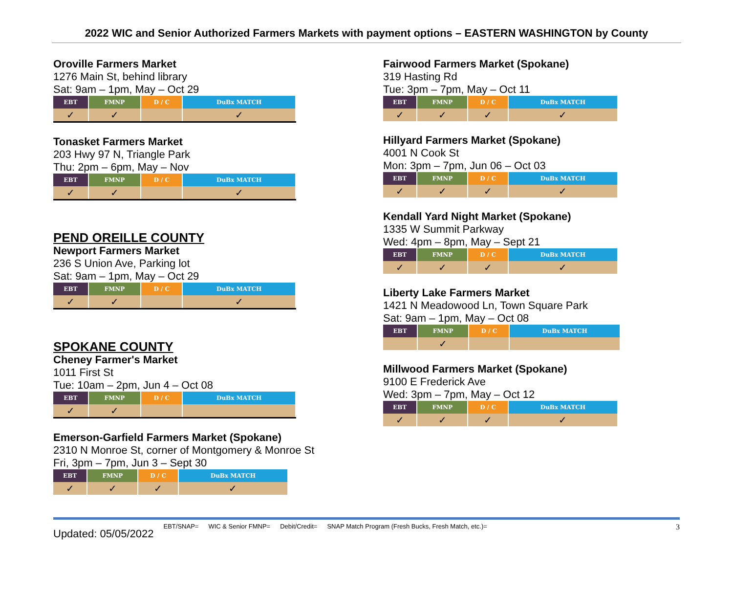2022 WIC and Senior Authorized Farmers Markets with payment options – EASTERN WASHINGTON by County
Oroville Farmers Market
1276 Main St, behind library
Sat: 9am – 1pm, May – Oct 29
| EBT | FMNP | D / C | DuBx MATCH |
| --- | --- | --- | --- |
| ✓ | ✓ | | ✓ |
Tonasket Farmers Market
203 Hwy 97 N, Triangle Park
Thu: 2pm – 6pm, May – Nov
| EBT | FMNP | D / C | DuBx MATCH |
| --- | --- | --- | --- |
| ✓ | ✓ | | ✓ |
PEND OREILLE COUNTY
Newport Farmers Market
236 S Union Ave, Parking lot
Sat: 9am – 1pm, May – Oct 29
| EBT | FMNP | D / C | DuBx MATCH |
| --- | --- | --- | --- |
| ✓ | ✓ | | ✓ |
SPOKANE COUNTY
Cheney Farmer's Market
1011 First St
Tue: 10am – 2pm, Jun 4 – Oct 08
| EBT | FMNP | D / C | DuBx MATCH |
| --- | --- | --- | --- |
| ✓ | ✓ | | |
Emerson-Garfield Farmers Market (Spokane)
2310 N Monroe St, corner of Montgomery & Monroe St
Fri, 3pm – 7pm, Jun 3 – Sept 30
| EBT | FMNP | D / C | DuBx MATCH |
| --- | --- | --- | --- |
| ✓ | ✓ | ✓ | ✓ |
Fairwood Farmers Market (Spokane)
319 Hasting Rd
Tue: 3pm – 7pm, May – Oct 11
| EBT | FMNP | D / C | DuBx MATCH |
| --- | --- | --- | --- |
| ✓ | ✓ | ✓ | ✓ |
Hillyard Farmers Market (Spokane)
4001 N Cook St
Mon: 3pm – 7pm, Jun 06 – Oct 03
| EBT | FMNP | D / C | DuBx MATCH |
| --- | --- | --- | --- |
| ✓ | ✓ | ✓ | ✓ |
Kendall Yard Night Market (Spokane)
1335 W Summit Parkway
Wed: 4pm – 8pm, May – Sept 21
| EBT | FMNP | D / C | DuBx MATCH |
| --- | --- | --- | --- |
| ✓ | ✓ | ✓ | ✓ |
Liberty Lake Farmers Market
1421 N Meadowood Ln, Town Square Park
Sat: 9am – 1pm, May – Oct 08
| EBT | FMNP | D / C | DuBx MATCH |
| --- | --- | --- | --- |
| | ✓ | | |
Millwood Farmers Market (Spokane)
9100 E Frederick Ave
Wed: 3pm – 7pm, May – Oct 12
| EBT | FMNP | D / C | DuBx MATCH |
| --- | --- | --- | --- |
| ✓ | ✓ | ✓ | ✓ |
Updated: 05/05/2022 EBT/SNAP= WIC & Senior FMNP= Debit/Credit= SNAP Match Program (Fresh Bucks, Fresh Match, etc.)= 3